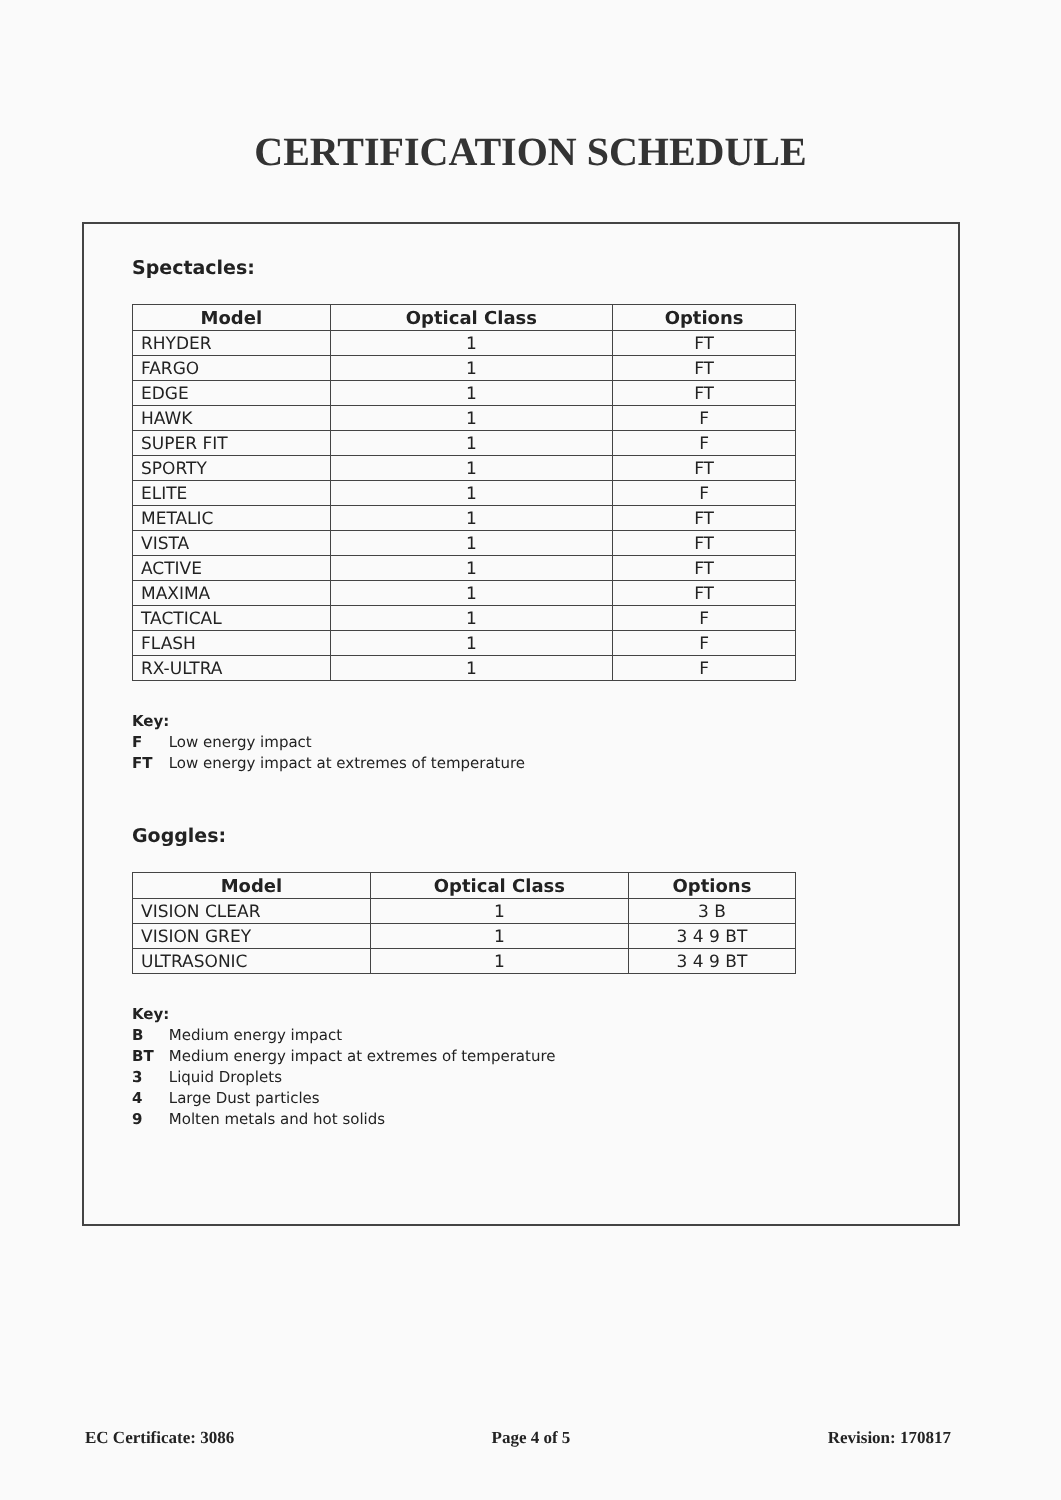CERTIFICATION SCHEDULE
Spectacles:
| Model | Optical Class | Options |
| --- | --- | --- |
| RHYDER | 1 | FT |
| FARGO | 1 | FT |
| EDGE | 1 | FT |
| HAWK | 1 | F |
| SUPER FIT | 1 | F |
| SPORTY | 1 | FT |
| ELITE | 1 | F |
| METALIC | 1 | FT |
| VISTA | 1 | FT |
| ACTIVE | 1 | FT |
| MAXIMA | 1 | FT |
| TACTICAL | 1 | F |
| FLASH | 1 | F |
| RX-ULTRA | 1 | F |
Key:
F Low energy impact
FT Low energy impact at extremes of temperature
Goggles:
| Model | Optical Class | Options |
| --- | --- | --- |
| VISION CLEAR | 1 | 3 B |
| VISION GREY | 1 | 3 4 9 BT |
| ULTRASONIC | 1 | 3 4 9 BT |
Key:
B Medium energy impact
BT Medium energy impact at extremes of temperature
3 Liquid Droplets
4 Large Dust particles
9 Molten metals and hot solids
EC Certificate: 3086 Page 4 of 5 Revision: 170817